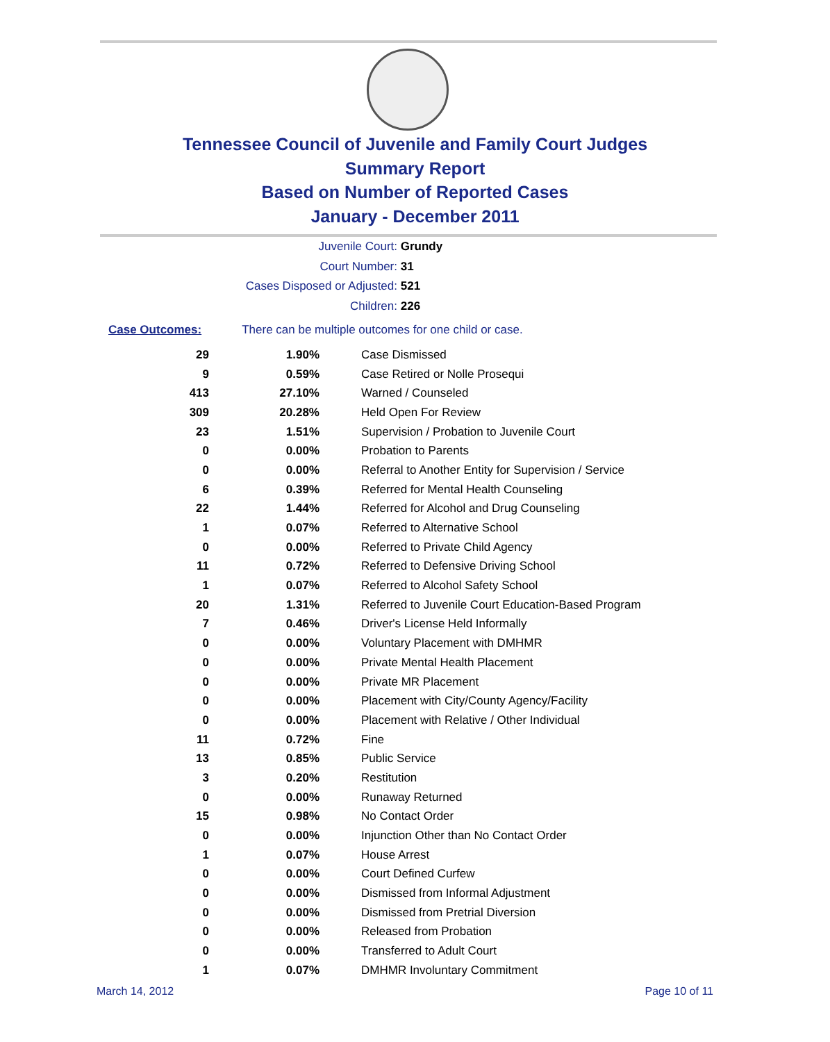Tennessee Council of Juvenile and Family Court Judges
Summary Report
Based on Number of Reported Cases
January - December 2011
Juvenile Court: Grundy
Court Number: 31
Cases Disposed or Adjusted: 521
Children: 226
Case Outcomes: There can be multiple outcomes for one child or case.
| 29 | 1.90% | Case Dismissed |
| 9 | 0.59% | Case Retired or Nolle Prosequi |
| 413 | 27.10% | Warned / Counseled |
| 309 | 20.28% | Held Open For Review |
| 23 | 1.51% | Supervision / Probation to Juvenile Court |
| 0 | 0.00% | Probation to Parents |
| 0 | 0.00% | Referral to Another Entity for Supervision / Service |
| 6 | 0.39% | Referred for Mental Health Counseling |
| 22 | 1.44% | Referred for Alcohol and Drug Counseling |
| 1 | 0.07% | Referred to Alternative School |
| 0 | 0.00% | Referred to Private Child Agency |
| 11 | 0.72% | Referred to Defensive Driving School |
| 1 | 0.07% | Referred to Alcohol Safety School |
| 20 | 1.31% | Referred to Juvenile Court Education-Based Program |
| 7 | 0.46% | Driver's License Held Informally |
| 0 | 0.00% | Voluntary Placement with DMHMR |
| 0 | 0.00% | Private Mental Health Placement |
| 0 | 0.00% | Private MR Placement |
| 0 | 0.00% | Placement with City/County Agency/Facility |
| 0 | 0.00% | Placement with Relative / Other Individual |
| 11 | 0.72% | Fine |
| 13 | 0.85% | Public Service |
| 3 | 0.20% | Restitution |
| 0 | 0.00% | Runaway Returned |
| 15 | 0.98% | No Contact Order |
| 0 | 0.00% | Injunction Other than No Contact Order |
| 1 | 0.07% | House Arrest |
| 0 | 0.00% | Court Defined Curfew |
| 0 | 0.00% | Dismissed from Informal Adjustment |
| 0 | 0.00% | Dismissed from Pretrial Diversion |
| 0 | 0.00% | Released from Probation |
| 0 | 0.00% | Transferred to Adult Court |
| 1 | 0.07% | DMHMR Involuntary Commitment |
March 14, 2012 Page 10 of 11